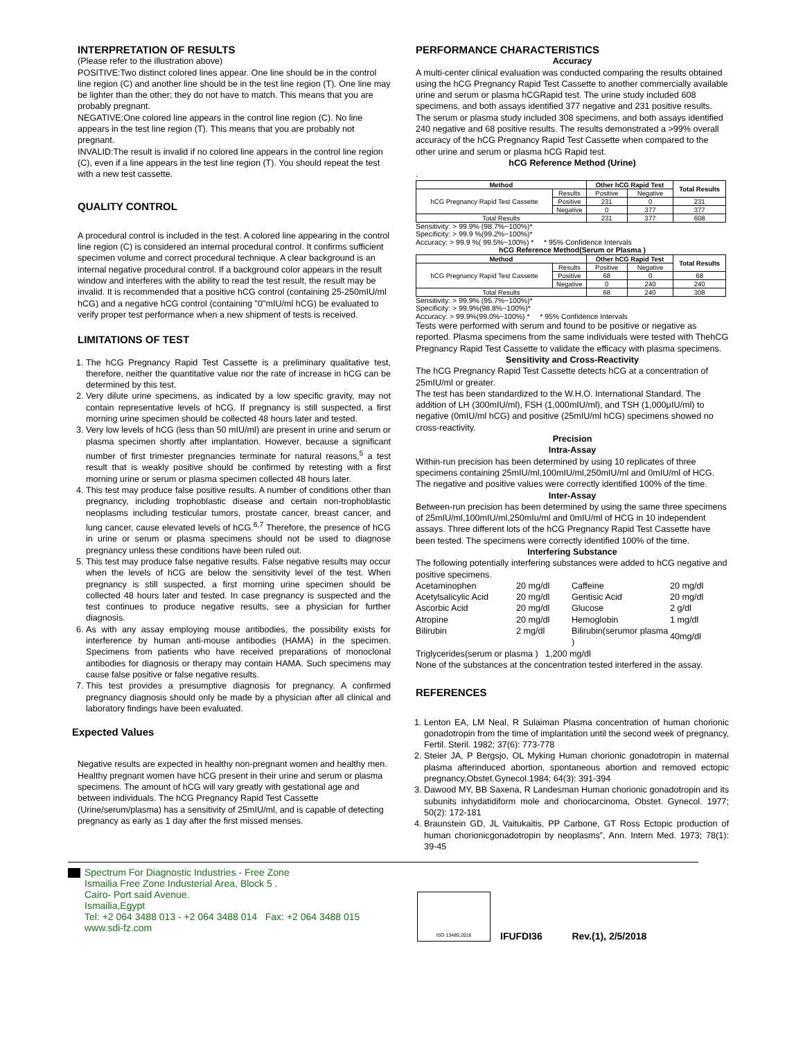INTERPRETATION OF RESULTS
(Please refer to the illustration above)
POSITIVE:Two distinct colored lines appear. One line should be in the control line region (C) and another line should be in the test line region (T). One line may be lighter than the other; they do not have to match. This means that you are probably pregnant.
NEGATIVE:One colored line appears in the control line region (C). No line appears in the test line region (T). This means that you are probably not pregnant.
INVALID:The result is invalid if no colored line appears in the control line region (C), even if a line appears in the test line region (T). You should repeat the test with a new test cassette.
QUALITY CONTROL
A procedural control is included in the test. A colored line appearing in the control line region (C) is considered an internal procedural control. It confirms sufficient specimen volume and correct procedural technique. A clear background is an internal negative procedural control. If a background color appears in the result window and interferes with the ability to read the test result, the result may be invalid. It is recommended that a positive hCG control (containing 25-250mIU/ml hCG) and a negative hCG control (containing "0"mIU/ml hCG) be evaluated to verify proper test performance when a new shipment of tests is received.
LIMITATIONS OF TEST
1. The hCG Pregnancy Rapid Test Cassette is a preliminary qualitative test, therefore, neither the quantitative value nor the rate of increase in hCG can be determined by this test.
2. Very dilute urine specimens, as indicated by a low specific gravity, may not contain representative levels of hCG. If pregnancy is still suspected, a first morning urine specimen should be collected 48 hours later and tested.
3. Very low levels of hCG (less than 50 mIU/ml) are present in urine and serum or plasma specimen shortly after implantation. However, because a significant number of first trimester pregnancies terminate for natural reasons,<sup>5</sup> a test result that is weakly positive should be confirmed by retesting with a first morning urine or serum or plasma specimen collected 48 hours later.
4. This test may produce false positive results. A number of conditions other than pregnancy, including trophoblastic disease and certain non-trophoblastic neoplasms including testicular tumors, prostate cancer, breast cancer, and lung cancer, cause elevated levels of hCG.<sup>6,7</sup> Therefore, the presence of hCG in urine or serum or plasma specimens should not be used to diagnose pregnancy unless these conditions have been ruled out.
5. This test may produce false negative results. False negative results may occur when the levels of hCG are below the sensitivity level of the test. When pregnancy is still suspected, a first morning urine specimen should be collected 48 hours later and tested. In case pregnancy is suspected and the test continues to produce negative results, see a physician for further diagnosis.
6. As with any assay employing mouse antibodies, the possibility exists for interference by human anti-mouse antibodies (HAMA) in the specimen. Specimens from patients who have received preparations of monoclonal antibodies for diagnosis or therapy may contain HAMA. Such specimens may cause false positive or false negative results.
7. This test provides a presumptive diagnosis for pregnancy. A confirmed pregnancy diagnosis should only be made by a physician after all clinical and laboratory findings have been evaluated.
Expected Values
Negative results are expected in healthy non-pregnant women and healthy men. Healthy pregnant women have hCG present in their urine and serum or plasma specimens. The amount of hCG will vary greatly with gestational age and between individuals. The hCG Pregnancy Rapid Test Cassette (Urine/serum/plasma) has a sensitivity of 25mIU/ml, and is capable of detecting pregnancy as early as 1 day after the first missed menses.
PERFORMANCE CHARACTERISTICS
Accuracy
A multi-center clinical evaluation was conducted comparing the results obtained using the hCG Pregnancy Rapid Test Cassette to another commercially available urine and serum or plasma hCGRapid test. The urine study included 608 specimens, and both assays identified 377 negative and 231 positive results. The serum or plasma study included 308 specimens, and both assays identified 240 negative and 68 positive results. The results demonstrated a >99% overall accuracy of the hCG Pregnancy Rapid Test Cassette when compared to the other urine and serum or plasma hCG Rapid test.
hCG Reference Method (Urine)
.
| Method | | Other hCG Rapid Test | | Total Results |
| --- | --- | --- | --- | --- |
| hCG Pregnancy Rapid Test Cassette | Results | Positive | Negative | |
| | Positive | 231 | 0 | 231 |
| | Negative | 0 | 377 | 377 |
| Total Results | | 231 | 377 | 608 |
Sensitivity: > 99.9% (98.7%~100%)*
Specificity: > 99.9 %(99.2%~100%)*
Accuracy: > 99.9 %( 99.5%~100%) * * 95% Confidence Intervals
hCG Reference Method(Serum or Plasma )
| Method | | Other hCG Rapid Test | | Total Results |
| --- | --- | --- | --- | --- |
| hCG Pregnancy Rapid Test Cassette | Results | Positive | Negative | |
| | Positive | 68 | 0 | 68 |
| | Negative | 0 | 240 | 240 |
| Total Results | | 68 | 240 | 308 |
Sensitivity: > 99.9% (95.7%~100%)*
Specificity: > 99.9%(98.8%~100%)*
Accuracy: > 99.9%(99.0%~100%) * * 95% Confidence Intervals
Tests were performed with serum and found to be positive or negative as reported. Plasma specimens from the same individuals were tested with ThehCG Pregnancy Rapid Test Cassette to validate the efficacy with plasma specimens.
Sensitivity and Cross-Reactivity
The hCG Pregnancy Rapid Test Cassette detects hCG at a concentration of 25mIU/ml or greater.
The test has been standardized to the W.H.O. International Standard. The addition of LH (300mIU/ml), FSH (1,000mIU/ml), and TSH (1,000μIU/ml) to negative (0mIU/ml hCG) and positive (25mIU/ml hCG) specimens showed no cross-reactivity.
Precision
Intra-Assay
Within-run precision has been determined by using 10 replicates of three specimens containing 25mIU/ml,100mIU/ml,250mIU/ml and 0mIU/ml of HCG. The negative and positive values were correctly identified 100% of the time.
Inter-Assay
Between-run precision has been determined by using the same three specimens of 25mIU/ml,100mIU/ml,250mIu/ml and 0mIU/ml of HCG in 10 independent assays. Three different lots of the hCG Pregnancy Rapid Test Cassette have been tested. The specimens were correctly identified 100% of the time.
Interfering Substance
The following potentially interfering substances were added to hCG negative and positive specimens.
| Acetaminophen | 20 mg/dl | Caffeine | 20 mg/dl |
| Acetylsalicylic Acid | 20 mg/dl | Gentisic Acid | 20 mg/dl |
| Ascorbic Acid | 20 mg/dl | Glucose | 2 g/dl |
| Atropine | 20 mg/dl | Hemoglobin | 1 mg/dl |
| Bilirubin | 2 mg/dl | Bilirubin(serumor plasma ) | 40mg/dl |
Triglycerides(serum or plasma ) 1,200 mg/dl
None of the substances at the concentration tested interfered in the assay.
REFERENCES
1. Lenton EA, LM Neal, R Sulaiman Plasma concentration of human chorionic gonadotropin from the time of implantation until the second week of pregnancy, Fertil. Steril. 1982; 37(6): 773-778
2. Steier JA, P Bergsjo, OL Myking Human chorionic gonadotropin in maternal plasma afterinduced abortion, spontaneous abortion and removed ectopic pregnancy,Obstet.Gynecol.1984; 64(3): 391-394
3. Dawood MY, BB Saxena, R Landesman Human chorionic gonadotropin and its subunits inhydatidiform mole and choriocarcinoma, Obstet. Gynecol. 1977; 50(2): 172-181
4. Braunstein GD, JL Vaitukaitis, PP Carbone, GT Ross Ectopic production of human chorionicgonadotropin by neoplasms”, Ann. Intern Med. 1973; 78(1): 39-45
Spectrum For Diagnostic Industries - Free Zone
Ismailia Free Zone Industerial Area, Block 5 .
Cairo- Port said Avenue.
Ismailia,Egypt
Tel: +2 064 3488 013 - +2 064 3488 014 Fax: +2 064 3488 015
www.sdi-fz.com
ISO 13485:2016
IFUFDI36 Rev.(1), 2/5/2018